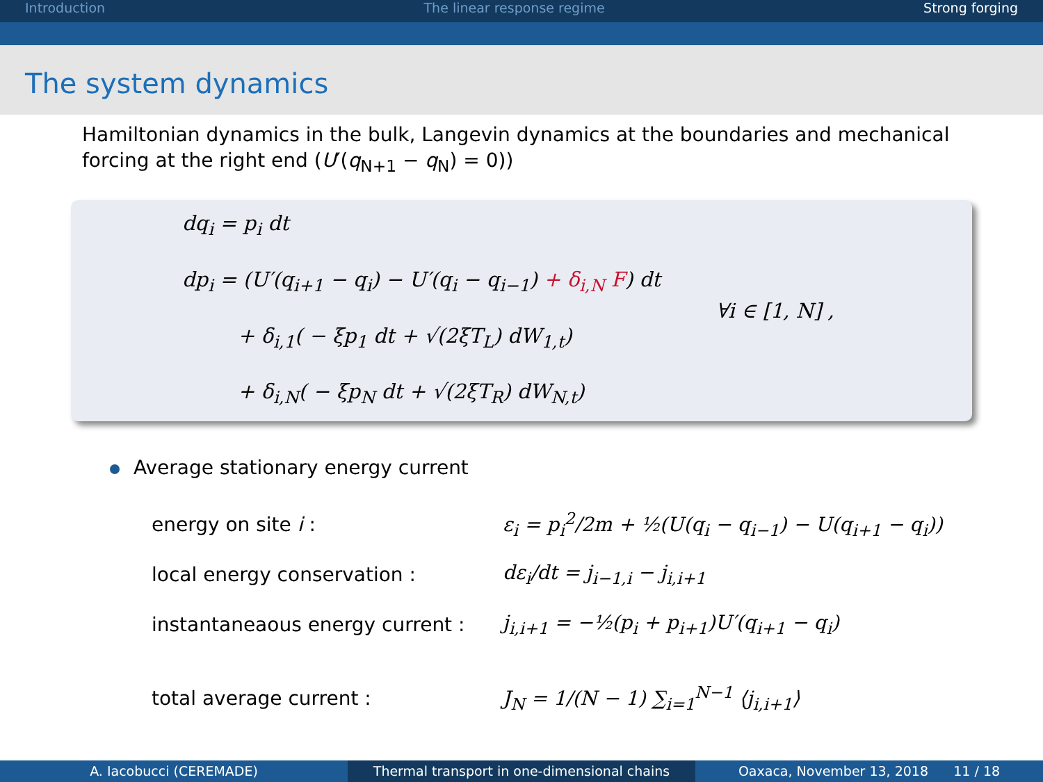Introduction The linear response regime Strong forging
The system dynamics
Hamiltonian dynamics in the bulk, Langevin dynamics at the boundaries and mechanical forcing at the right end (U′(q<sub>N+1</sub> − q<sub>N</sub>) = 0))
dq<sub>i</sub> = p<sub>i</sub> dt
dp<sub>i</sub> = (U′(q<sub>i+1</sub> − q<sub>i</sub>) − U′(q<sub>i</sub> − q<sub>i−1</sub>) + δ<sub>i,N</sub> F) dt
+ δ<sub>i,1</sub>( − ξp<sub>1</sub> dt + √(2ξT<sub>L</sub>) dW<sub>1,t</sub>)
+ δ<sub>i,N</sub>( − ξp<sub>N</sub> dt + √(2ξT<sub>R</sub>) dW<sub>N,t</sub>)
∀i ∈ [1, N] ,
Average stationary energy current
energy on site i :
ε<sub>i</sub> = p<sub>i</sub><sup>2</sup>/2m + ½(U(q<sub>i</sub> − q<sub>i−1</sub>) − U(q<sub>i+1</sub> − q<sub>i</sub>))
local energy conservation : dε<sub>i</sub>/dt = j<sub>i−1,i</sub> − j<sub>i,i+1</sub>
instantaneaous energy current :
j<sub>i,i+1</sub> = −½(p<sub>i</sub> + p<sub>i+1</sub>)U′(q<sub>i+1</sub> − q<sub>i</sub>)
total average current :
J<sub>N</sub> = 1/(N − 1) ∑<sub>i=1</sub><sup>N−1</sup> ⟨j<sub>i,i+1</sub>⟩
A. Iacobucci (CEREMADE) Thermal transport in one-dimensional chains
Oaxaca, November 13, 2018 11 / 18